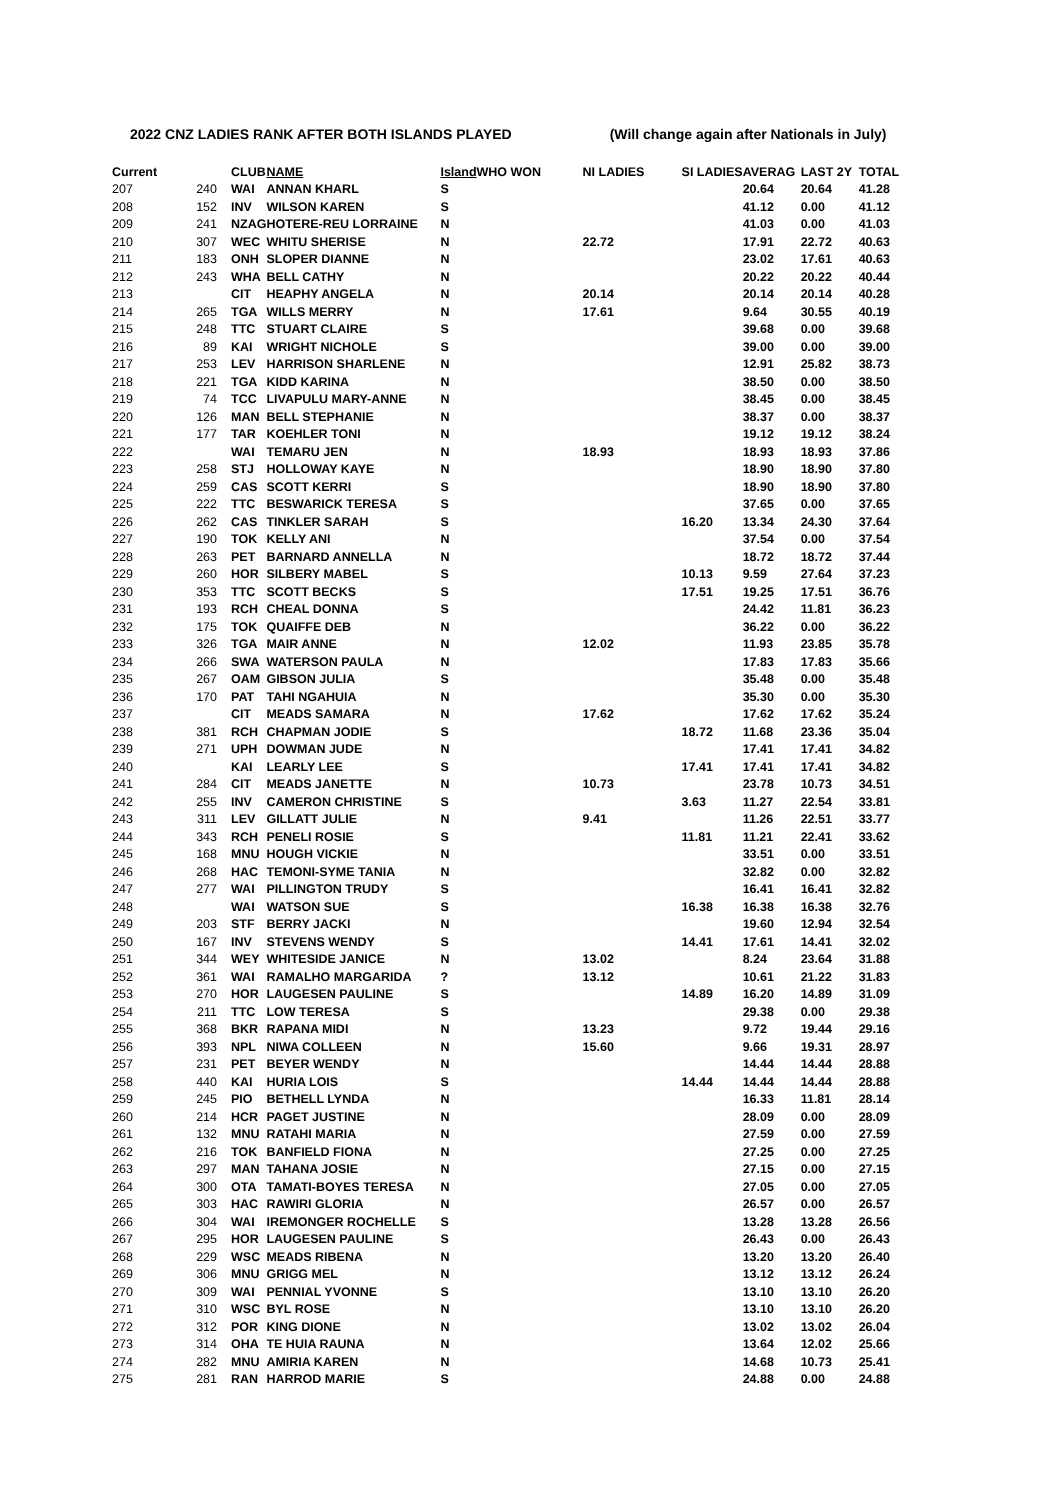2022 CNZ LADIES RANK AFTER BOTH ISLANDS PLAYED (Will change again after Nationals in July)
| Current | | CLUB | NAME | Island | WHO WON | NI LADIES | SI LADIES | AVERAG | LAST 2Y | TOTAL |
| --- | --- | --- | --- | --- | --- | --- | --- | --- | --- | --- |
| 207 | 240 | WAI | ANNAN KHARL | S | | | | 20.64 | 20.64 | 41.28 |
| 208 | 152 | INV | WILSON KAREN | S | | | | 41.12 | 0.00 | 41.12 |
| 209 | 241 | NZAG | HOTERE-REU LORRAINE | N | | | | 41.03 | 0.00 | 41.03 |
| 210 | 307 | WEC | WHITU SHERISE | N | | 22.72 | | 17.91 | 22.72 | 40.63 |
| 211 | 183 | ONH | SLOPER DIANNE | N | | | | 23.02 | 17.61 | 40.63 |
| 212 | 243 | WHA | BELL CATHY | N | | | | 20.22 | 20.22 | 40.44 |
| 213 | | CIT | HEAPHY ANGELA | N | | 20.14 | | 20.14 | 20.14 | 40.28 |
| 214 | 265 | TGA | WILLS MERRY | N | | 17.61 | | 9.64 | 30.55 | 40.19 |
| 215 | 248 | TTC | STUART CLAIRE | S | | | | 39.68 | 0.00 | 39.68 |
| 216 | 89 | KAI | WRIGHT NICHOLE | S | | | | 39.00 | 0.00 | 39.00 |
| 217 | 253 | LEV | HARRISON SHARLENE | N | | | | 12.91 | 25.82 | 38.73 |
| 218 | 221 | TGA | KIDD KARINA | N | | | | 38.50 | 0.00 | 38.50 |
| 219 | 74 | TCC | LIVAPULU MARY-ANNE | N | | | | 38.45 | 0.00 | 38.45 |
| 220 | 126 | MAN | BELL STEPHANIE | N | | | | 38.37 | 0.00 | 38.37 |
| 221 | 177 | TAR | KOEHLER TONI | N | | | | 19.12 | 19.12 | 38.24 |
| 222 | | WAI | TEMARU JEN | N | | 18.93 | | 18.93 | 18.93 | 37.86 |
| 223 | 258 | STJ | HOLLOWAY KAYE | N | | | | 18.90 | 18.90 | 37.80 |
| 224 | 259 | CAS | SCOTT KERRI | S | | | | 18.90 | 18.90 | 37.80 |
| 225 | 222 | TTC | BESWARICK TERESA | S | | | | 37.65 | 0.00 | 37.65 |
| 226 | 262 | CAS | TINKLER SARAH | S | | | 16.20 | 13.34 | 24.30 | 37.64 |
| 227 | 190 | TOK | KELLY ANI | N | | | | 37.54 | 0.00 | 37.54 |
| 228 | 263 | PET | BARNARD ANNELLA | N | | | | 18.72 | 18.72 | 37.44 |
| 229 | 260 | HOR | SILBERY MABEL | S | | | 10.13 | 9.59 | 27.64 | 37.23 |
| 230 | 353 | TTC | SCOTT BECKS | S | | | 17.51 | 19.25 | 17.51 | 36.76 |
| 231 | 193 | RCH | CHEAL DONNA | S | | | | 24.42 | 11.81 | 36.23 |
| 232 | 175 | TOK | QUAIFFE DEB | N | | | | 36.22 | 0.00 | 36.22 |
| 233 | 326 | TGA | MAIR ANNE | N | | 12.02 | | 11.93 | 23.85 | 35.78 |
| 234 | 266 | SWA | WATERSON PAULA | N | | | | 17.83 | 17.83 | 35.66 |
| 235 | 267 | OAM | GIBSON JULIA | S | | | | 35.48 | 0.00 | 35.48 |
| 236 | 170 | PAT | TAHI NGAHUIA | N | | | | 35.30 | 0.00 | 35.30 |
| 237 | | CIT | MEADS SAMARA | N | | 17.62 | | 17.62 | 17.62 | 35.24 |
| 238 | 381 | RCH | CHAPMAN JODIE | S | | | 18.72 | 11.68 | 23.36 | 35.04 |
| 239 | 271 | UPH | DOWMAN JUDE | N | | | | 17.41 | 17.41 | 34.82 |
| 240 | | KAI | LEARLY LEE | S | | | 17.41 | 17.41 | 17.41 | 34.82 |
| 241 | 284 | CIT | MEADS JANETTE | N | | 10.73 | | 23.78 | 10.73 | 34.51 |
| 242 | 255 | INV | CAMERON CHRISTINE | S | | | 3.63 | 11.27 | 22.54 | 33.81 |
| 243 | 311 | LEV | GILLATT JULIE | N | | 9.41 | | 11.26 | 22.51 | 33.77 |
| 244 | 343 | RCH | PENELI ROSIE | S | | | 11.81 | 11.21 | 22.41 | 33.62 |
| 245 | 168 | MNU | HOUGH VICKIE | N | | | | 33.51 | 0.00 | 33.51 |
| 246 | 268 | HAC | TEMONI-SYME TANIA | N | | | | 32.82 | 0.00 | 32.82 |
| 247 | 277 | WAI | PILLINGTON TRUDY | S | | | | 16.41 | 16.41 | 32.82 |
| 248 | | WAI | WATSON SUE | S | | | 16.38 | 16.38 | 16.38 | 32.76 |
| 249 | 203 | STF | BERRY JACKI | N | | | | 19.60 | 12.94 | 32.54 |
| 250 | 167 | INV | STEVENS WENDY | S | | | 14.41 | 17.61 | 14.41 | 32.02 |
| 251 | 344 | WEY | WHITESIDE JANICE | N | | 13.02 | | 8.24 | 23.64 | 31.88 |
| 252 | 361 | WAI | RAMALHO MARGARIDA | ? | | 13.12 | | 10.61 | 21.22 | 31.83 |
| 253 | 270 | HOR | LAUGESEN PAULINE | S | | | 14.89 | 16.20 | 14.89 | 31.09 |
| 254 | 211 | TTC | LOW TERESA | S | | | | 29.38 | 0.00 | 29.38 |
| 255 | 368 | BKR | RAPANA MIDI | N | | 13.23 | | 9.72 | 19.44 | 29.16 |
| 256 | 393 | NPL | NIWA COLLEEN | N | | 15.60 | | 9.66 | 19.31 | 28.97 |
| 257 | 231 | PET | BEYER WENDY | N | | | | 14.44 | 14.44 | 28.88 |
| 258 | 440 | KAI | HURIA LOIS | S | | | 14.44 | 14.44 | 14.44 | 28.88 |
| 259 | 245 | PIO | BETHELL LYNDA | N | | | | 16.33 | 11.81 | 28.14 |
| 260 | 214 | HCR | PAGET JUSTINE | N | | | | 28.09 | 0.00 | 28.09 |
| 261 | 132 | MNU | RATAHI MARIA | N | | | | 27.59 | 0.00 | 27.59 |
| 262 | 216 | TOK | BANFIELD FIONA | N | | | | 27.25 | 0.00 | 27.25 |
| 263 | 297 | MAN | TAHANA JOSIE | N | | | | 27.15 | 0.00 | 27.15 |
| 264 | 300 | OTA | TAMATI-BOYES TERESA | N | | | | 27.05 | 0.00 | 27.05 |
| 265 | 303 | HAC | RAWIRI GLORIA | N | | | | 26.57 | 0.00 | 26.57 |
| 266 | 304 | WAI | IREMONGER ROCHELLE | S | | | | 13.28 | 13.28 | 26.56 |
| 267 | 295 | HOR | LAUGESEN PAULINE | S | | | | 26.43 | 0.00 | 26.43 |
| 268 | 229 | WSC | MEADS RIBENA | N | | | | 13.20 | 13.20 | 26.40 |
| 269 | 306 | MNU | GRIGG MEL | N | | | | 13.12 | 13.12 | 26.24 |
| 270 | 309 | WAI | PENNIAL YVONNE | S | | | | 13.10 | 13.10 | 26.20 |
| 271 | 310 | WSC | BYL ROSE | N | | | | 13.10 | 13.10 | 26.20 |
| 272 | 312 | POR | KING DIONE | N | | | | 13.02 | 13.02 | 26.04 |
| 273 | 314 | OHA | TE HUIA RAUNA | N | | | | 13.64 | 12.02 | 25.66 |
| 274 | 282 | MNU | AMIRIA KAREN | N | | | | 14.68 | 10.73 | 25.41 |
| 275 | 281 | RAN | HARROD MARIE | S | | | | 24.88 | 0.00 | 24.88 |